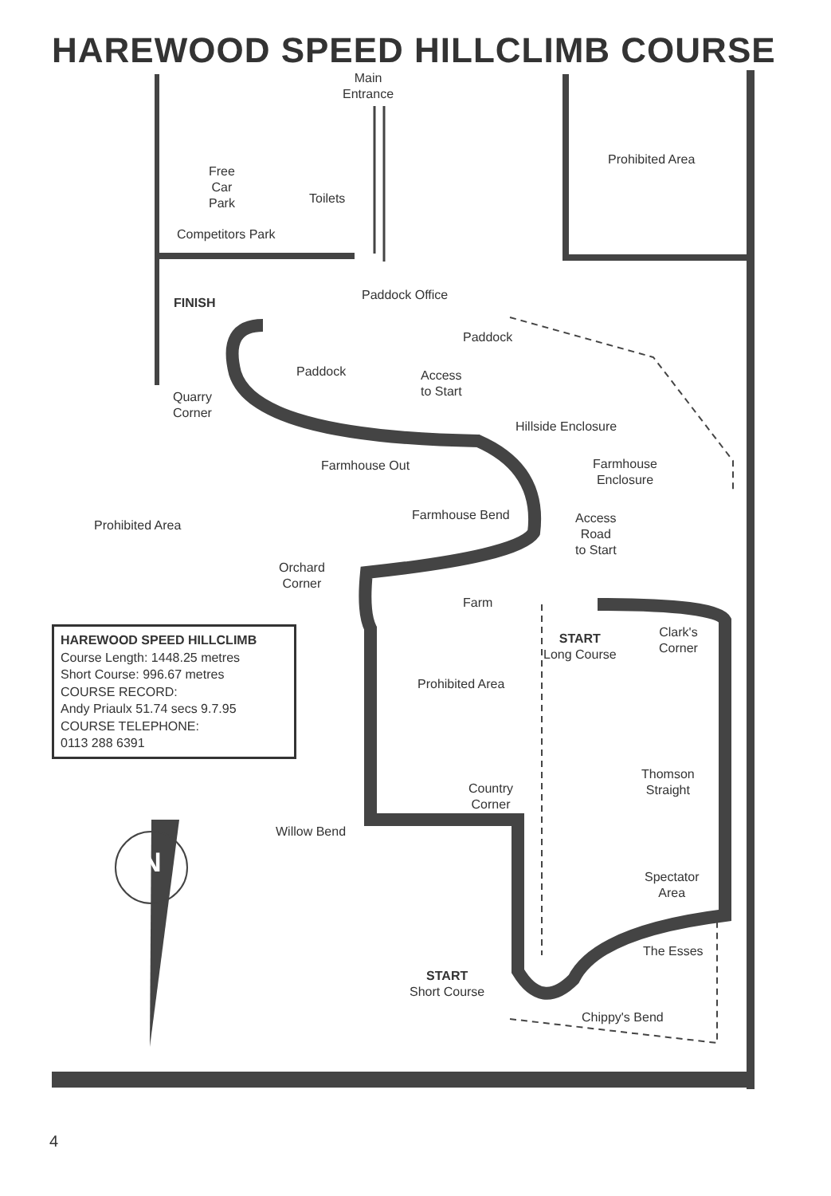HAREWOOD SPEED HILLCLIMB COURSE
Main
Entrance
Prohibited Area
Free
Car
Park
Toilets
Competitors Park
Paddock Office
FINISH
Paddock
Paddock
Access
to Start
Quarry
Corner
Hillside Enclosure
Farmhouse Out
Farmhouse
Enclosure
Farmhouse Bend
Access
Road
to Start
Prohibited Area
Orchard
Corner
Farm
START
Long Course
Clark's
Corner
Prohibited Area
HAREWOOD SPEED HILLCLIMB
Course Length: 1448.25 metres
Short Course: 996.67 metres
COURSE RECORD:
Andy Priaulx 51.74 secs 9.7.95
COURSE TELEPHONE:
0113 288 6391
Thomson
Straight
Country
Corner
Willow Bend
N
Spectator
Area
The Esses
START
Short Course
Chippy's Bend
4